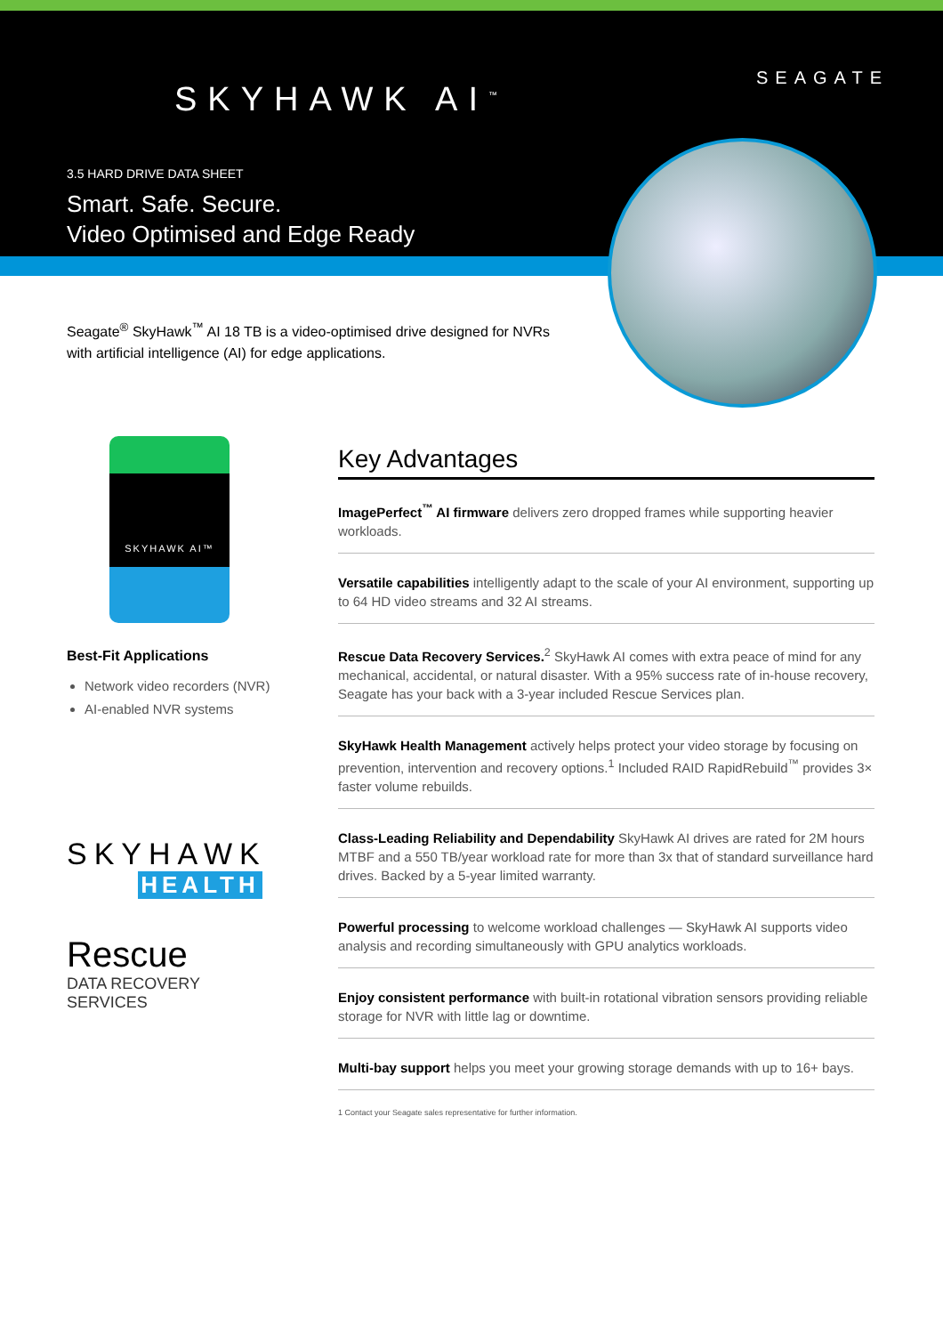SKYHAWK AI<sup>™</sup>
SEAGATE
3.5 HARD DRIVE DATA SHEET
Smart. Safe. Secure.
Video Optimised and Edge Ready
Seagate<sup>®</sup> SkyHawk<sup>™</sup> AI 18 TB is a video-optimised drive designed for NVRs with artificial intelligence (AI) for edge applications.
SKYHAWK AI™
Best-Fit Applications
Network video recorders (NVR)
AI-enabled NVR systems
SKYHAWK
HEALTH
Rescue
DATA RECOVERY
SERVICES
Key Advantages
ImagePerfect<sup>™</sup> AI firmware delivers zero dropped frames while supporting heavier workloads.
Versatile capabilities intelligently adapt to the scale of your AI environment, supporting up to 64 HD video streams and 32 AI streams.
Rescue Data Recovery Services.<sup>2</sup> SkyHawk AI comes with extra peace of mind for any mechanical, accidental, or natural disaster. With a 95% success rate of in-house recovery, Seagate has your back with a 3-year included Rescue Services plan.
SkyHawk Health Management actively helps protect your video storage by focusing on prevention, intervention and recovery options.<sup>1</sup> Included RAID RapidRebuild<sup>™</sup> provides 3× faster volume rebuilds.
Class-Leading Reliability and Dependability SkyHawk AI drives are rated for 2M hours MTBF and a 550 TB/year workload rate for more than 3x that of standard surveillance hard drives. Backed by a 5-year limited warranty.
Powerful processing to welcome workload challenges — SkyHawk AI supports video analysis and recording simultaneously with GPU analytics workloads.
Enjoy consistent performance with built-in rotational vibration sensors providing reliable storage for NVR with little lag or downtime.
Multi-bay support helps you meet your growing storage demands with up to 16+ bays.
1 Contact your Seagate sales representative for further information.